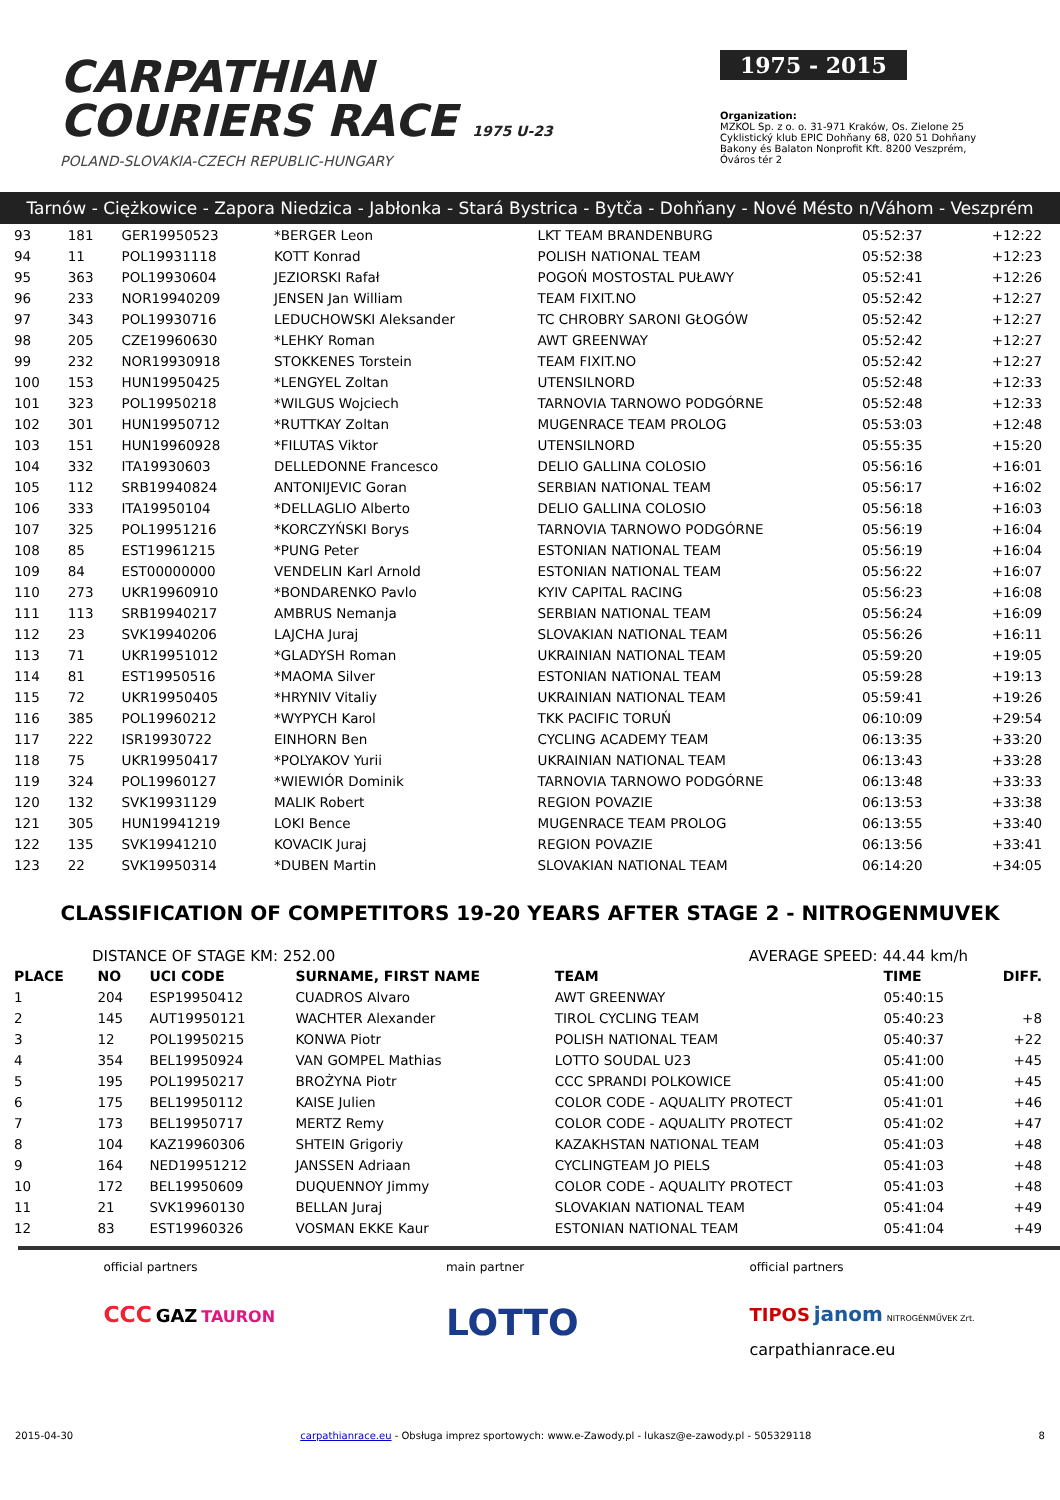CARPATHIAN
COURIERS RACE 1975 U-23
POLAND-SLOVAKIA-CZECH REPUBLIC-HUNGARY
1975 - 2015
Organization:
MZKOL Sp. z o. o. 31-971 Kraków, Os. Zielone 25
Cyklistický klub EPIC Dohňany 68, 020 51 Dohňany
Bakony és Balaton Nonprofit Kft. 8200 Veszprém, Óváros tér 2
Tarnów - Ciężkowice - Zapora Niedzica - Jabłonka - Stará Bystrica - Bytča - Dohňany - Nové Mésto n/Váhom - Veszprém
| 93 | 181 | GER19950523 | *BERGER Leon | LKT TEAM BRANDENBURG | 05:52:37 | +12:22 |
| 94 | 11 | POL19931118 | KOTT Konrad | POLISH NATIONAL TEAM | 05:52:38 | +12:23 |
| 95 | 363 | POL19930604 | JEZIORSKI Rafał | POGOŃ MOSTOSTAL PUŁAWY | 05:52:41 | +12:26 |
| 96 | 233 | NOR19940209 | JENSEN Jan William | TEAM FIXIT.NO | 05:52:42 | +12:27 |
| 97 | 343 | POL19930716 | LEDUCHOWSKI Aleksander | TC CHROBRY SARONI GŁOGÓW | 05:52:42 | +12:27 |
| 98 | 205 | CZE19960630 | *LEHKY Roman | AWT GREENWAY | 05:52:42 | +12:27 |
| 99 | 232 | NOR19930918 | STOKKENES Torstein | TEAM FIXIT.NO | 05:52:42 | +12:27 |
| 100 | 153 | HUN19950425 | *LENGYEL Zoltan | UTENSILNORD | 05:52:48 | +12:33 |
| 101 | 323 | POL19950218 | *WILGUS Wojciech | TARNOVIA TARNOWO PODGÓRNE | 05:52:48 | +12:33 |
| 102 | 301 | HUN19950712 | *RUTTKAY Zoltan | MUGENRACE TEAM PROLOG | 05:53:03 | +12:48 |
| 103 | 151 | HUN19960928 | *FILUTAS Viktor | UTENSILNORD | 05:55:35 | +15:20 |
| 104 | 332 | ITA19930603 | DELLEDONNE Francesco | DELIO GALLINA COLOSIO | 05:56:16 | +16:01 |
| 105 | 112 | SRB19940824 | ANTONIJEVIC Goran | SERBIAN NATIONAL TEAM | 05:56:17 | +16:02 |
| 106 | 333 | ITA19950104 | *DELLAGLIO Alberto | DELIO GALLINA COLOSIO | 05:56:18 | +16:03 |
| 107 | 325 | POL19951216 | *KORCZYŃSKI Borys | TARNOVIA TARNOWO PODGÓRNE | 05:56:19 | +16:04 |
| 108 | 85 | EST19961215 | *PUNG Peter | ESTONIAN NATIONAL TEAM | 05:56:19 | +16:04 |
| 109 | 84 | EST00000000 | VENDELIN Karl Arnold | ESTONIAN NATIONAL TEAM | 05:56:22 | +16:07 |
| 110 | 273 | UKR19960910 | *BONDARENKO Pavlo | KYIV CAPITAL RACING | 05:56:23 | +16:08 |
| 111 | 113 | SRB19940217 | AMBRUS Nemanja | SERBIAN NATIONAL TEAM | 05:56:24 | +16:09 |
| 112 | 23 | SVK19940206 | LAJCHA Juraj | SLOVAKIAN NATIONAL TEAM | 05:56:26 | +16:11 |
| 113 | 71 | UKR19951012 | *GLADYSH Roman | UKRAINIAN NATIONAL TEAM | 05:59:20 | +19:05 |
| 114 | 81 | EST19950516 | *MAOMA Silver | ESTONIAN NATIONAL TEAM | 05:59:28 | +19:13 |
| 115 | 72 | UKR19950405 | *HRYNIV Vitaliy | UKRAINIAN NATIONAL TEAM | 05:59:41 | +19:26 |
| 116 | 385 | POL19960212 | *WYPYCH Karol | TKK PACIFIC TORUŃ | 06:10:09 | +29:54 |
| 117 | 222 | ISR19930722 | EINHORN Ben | CYCLING ACADEMY TEAM | 06:13:35 | +33:20 |
| 118 | 75 | UKR19950417 | *POLYAKOV Yurii | UKRAINIAN NATIONAL TEAM | 06:13:43 | +33:28 |
| 119 | 324 | POL19960127 | *WIEWIÓR Dominik | TARNOVIA TARNOWO PODGÓRNE | 06:13:48 | +33:33 |
| 120 | 132 | SVK19931129 | MALIK Robert | REGION POVAZIE | 06:13:53 | +33:38 |
| 121 | 305 | HUN19941219 | LOKI Bence | MUGENRACE TEAM PROLOG | 06:13:55 | +33:40 |
| 122 | 135 | SVK19941210 | KOVACIK Juraj | REGION POVAZIE | 06:13:56 | +33:41 |
| 123 | 22 | SVK19950314 | *DUBEN Martin | SLOVAKIAN NATIONAL TEAM | 06:14:20 | +34:05 |
CLASSIFICATION OF COMPETITORS 19-20 YEARS AFTER STAGE 2 - NITROGENMUVEK
DISTANCE OF STAGE KM: 252.00 AVERAGE SPEED: 44.44 km/h
| PLACE | NO | UCI CODE | SURNAME, FIRST NAME | TEAM | TIME | DIFF. |
| --- | --- | --- | --- | --- | --- | --- |
| 1 | 204 | ESP19950412 | CUADROS Alvaro | AWT GREENWAY | 05:40:15 | |
| 2 | 145 | AUT19950121 | WACHTER Alexander | TIROL CYCLING TEAM | 05:40:23 | +8 |
| 3 | 12 | POL19950215 | KONWA Piotr | POLISH NATIONAL TEAM | 05:40:37 | +22 |
| 4 | 354 | BEL19950924 | VAN GOMPEL Mathias | LOTTO SOUDAL U23 | 05:41:00 | +45 |
| 5 | 195 | POL19950217 | BROŻYNA Piotr | CCC SPRANDI POLKOWICE | 05:41:00 | +45 |
| 6 | 175 | BEL19950112 | KAISE Julien | COLOR CODE - AQUALITY PROTECT | 05:41:01 | +46 |
| 7 | 173 | BEL19950717 | MERTZ Remy | COLOR CODE - AQUALITY PROTECT | 05:41:02 | +47 |
| 8 | 104 | KAZ19960306 | SHTEIN Grigoriy | KAZAKHSTAN NATIONAL TEAM | 05:41:03 | +48 |
| 9 | 164 | NED19951212 | JANSSEN Adriaan | CYCLINGTEAM JO PIELS | 05:41:03 | +48 |
| 10 | 172 | BEL19950609 | DUQUENNOY Jimmy | COLOR CODE - AQUALITY PROTECT | 05:41:03 | +48 |
| 11 | 21 | SVK19960130 | BELLAN Juraj | SLOVAKIAN NATIONAL TEAM | 05:41:04 | +49 |
| 12 | 83 | EST19960326 | VOSMAN EKKE Kaur | ESTONIAN NATIONAL TEAM | 05:41:04 | +49 |
official partners
CCC GAZ TAURON
main partner
LOTTO
official partners
TIPOS janom NITROGÉNMŰVEK Zrt.
carpathianrace.eu
2015-04-30 carpathianrace.eu - Obsługa imprez sportowych: www.e-Zawody.pl - lukasz@e-zawody.pl - 505329118 8